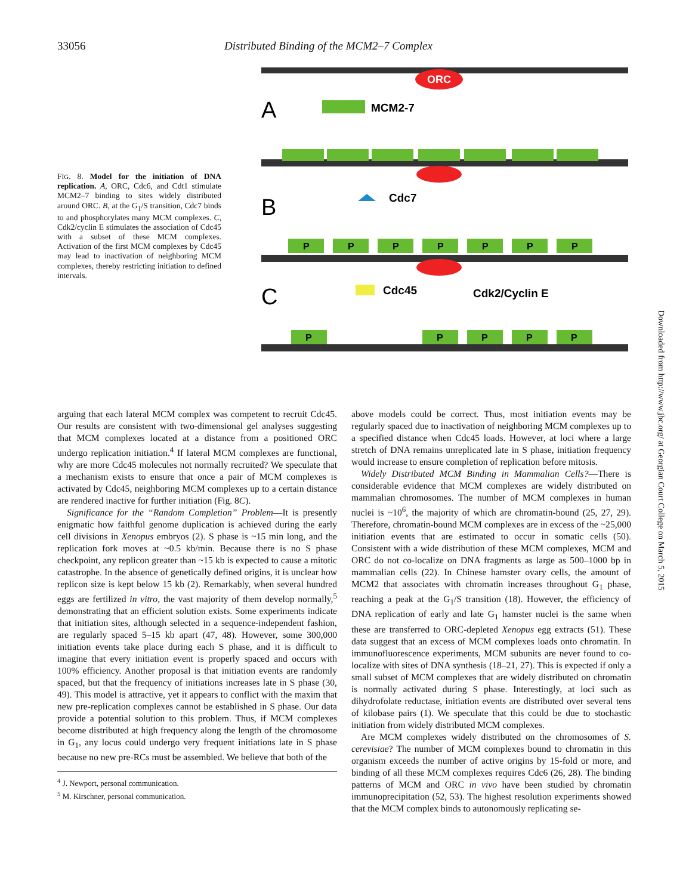33056 Distributed Binding of the MCM2–7 Complex
FIG. 8. Model for the initiation of DNA replication. A, ORC, Cdc6, and Cdt1 stimulate MCM2–7 binding to sites widely distributed around ORC. B, at the G<sub>1</sub>/S transition, Cdc7 binds to and phosphorylates many MCM complexes. C, Cdk2/cyclin E stimulates the association of Cdc45 with a subset of these MCM complexes. Activation of the first MCM complexes by Cdc45 may lead to inactivation of neighboring MCM complexes, thereby restricting initiation to defined intervals.
ORC
A
MCM2-7
B
Cdc7
P
P
P
P
P
P
P
C
Cdc45
Cdk2/Cyclin E
P
P
P
P
P
Downloaded from http://www.jbc.org/ at Georgian Court College on March 5, 2015
arguing that each lateral MCM complex was competent to recruit Cdc45. Our results are consistent with two-dimensional gel analyses suggesting that MCM complexes located at a distance from a positioned ORC undergo replication initiation.<sup>4</sup> If lateral MCM complexes are functional, why are more Cdc45 molecules not normally recruited? We speculate that a mechanism exists to ensure that once a pair of MCM complexes is activated by Cdc45, neighboring MCM complexes up to a certain distance are rendered inactive for further initiation (Fig. 8C).
Significance for the “Random Completion” Problem—It is presently enigmatic how faithful genome duplication is achieved during the early cell divisions in Xenopus embryos (2). S phase is ~15 min long, and the replication fork moves at ~0.5 kb/min. Because there is no S phase checkpoint, any replicon greater than ~15 kb is expected to cause a mitotic catastrophe. In the absence of genetically defined origins, it is unclear how replicon size is kept below 15 kb (2). Remarkably, when several hundred eggs are fertilized in vitro, the vast majority of them develop normally,<sup>5</sup> demonstrating that an efficient solution exists. Some experiments indicate that initiation sites, although selected in a sequence-independent fashion, are regularly spaced 5–15 kb apart (47, 48). However, some 300,000 initiation events take place during each S phase, and it is difficult to imagine that every initiation event is properly spaced and occurs with 100% efficiency. Another proposal is that initiation events are randomly spaced, but that the frequency of initiations increases late in S phase (30, 49). This model is attractive, yet it appears to conflict with the maxim that new pre-replication complexes cannot be established in S phase. Our data provide a potential solution to this problem. Thus, if MCM complexes become distributed at high frequency along the length of the chromosome in G<sub>1</sub>, any locus could undergo very frequent initiations late in S phase because no new pre-RCs must be assembled. We believe that both of the
<sup>4</sup> J. Newport, personal communication.
<sup>5</sup> M. Kirschner, personal communication.
above models could be correct. Thus, most initiation events may be regularly spaced due to inactivation of neighboring MCM complexes up to a specified distance when Cdc45 loads. However, at loci where a large stretch of DNA remains unreplicated late in S phase, initiation frequency would increase to ensure completion of replication before mitosis.
Widely Distributed MCM Binding in Mammalian Cells?—There is considerable evidence that MCM complexes are widely distributed on mammalian chromosomes. The number of MCM complexes in human nuclei is ~10<sup>6</sup>, the majority of which are chromatin-bound (25, 27, 29). Therefore, chromatin-bound MCM complexes are in excess of the ~25,000 initiation events that are estimated to occur in somatic cells (50). Consistent with a wide distribution of these MCM complexes, MCM and ORC do not co-localize on DNA fragments as large as 500–1000 bp in mammalian cells (22). In Chinese hamster ovary cells, the amount of MCM2 that associates with chromatin increases throughout G<sub>1</sub> phase, reaching a peak at the G<sub>1</sub>/S transition (18). However, the efficiency of DNA replication of early and late G<sub>1</sub> hamster nuclei is the same when these are transferred to ORC-depleted Xenopus egg extracts (51). These data suggest that an excess of MCM complexes loads onto chromatin. In immunofluorescence experiments, MCM subunits are never found to co-localize with sites of DNA synthesis (18–21, 27). This is expected if only a small subset of MCM complexes that are widely distributed on chromatin is normally activated during S phase. Interestingly, at loci such as dihydrofolate reductase, initiation events are distributed over several tens of kilobase pairs (1). We speculate that this could be due to stochastic initiation from widely distributed MCM complexes.
Are MCM complexes widely distributed on the chromosomes of S. cerevisiae? The number of MCM complexes bound to chromatin in this organism exceeds the number of active origins by 15-fold or more, and binding of all these MCM complexes requires Cdc6 (26, 28). The binding patterns of MCM and ORC in vivo have been studied by chromatin immunoprecipitation (52, 53). The highest resolution experiments showed that the MCM complex binds to autonomously replicating se-